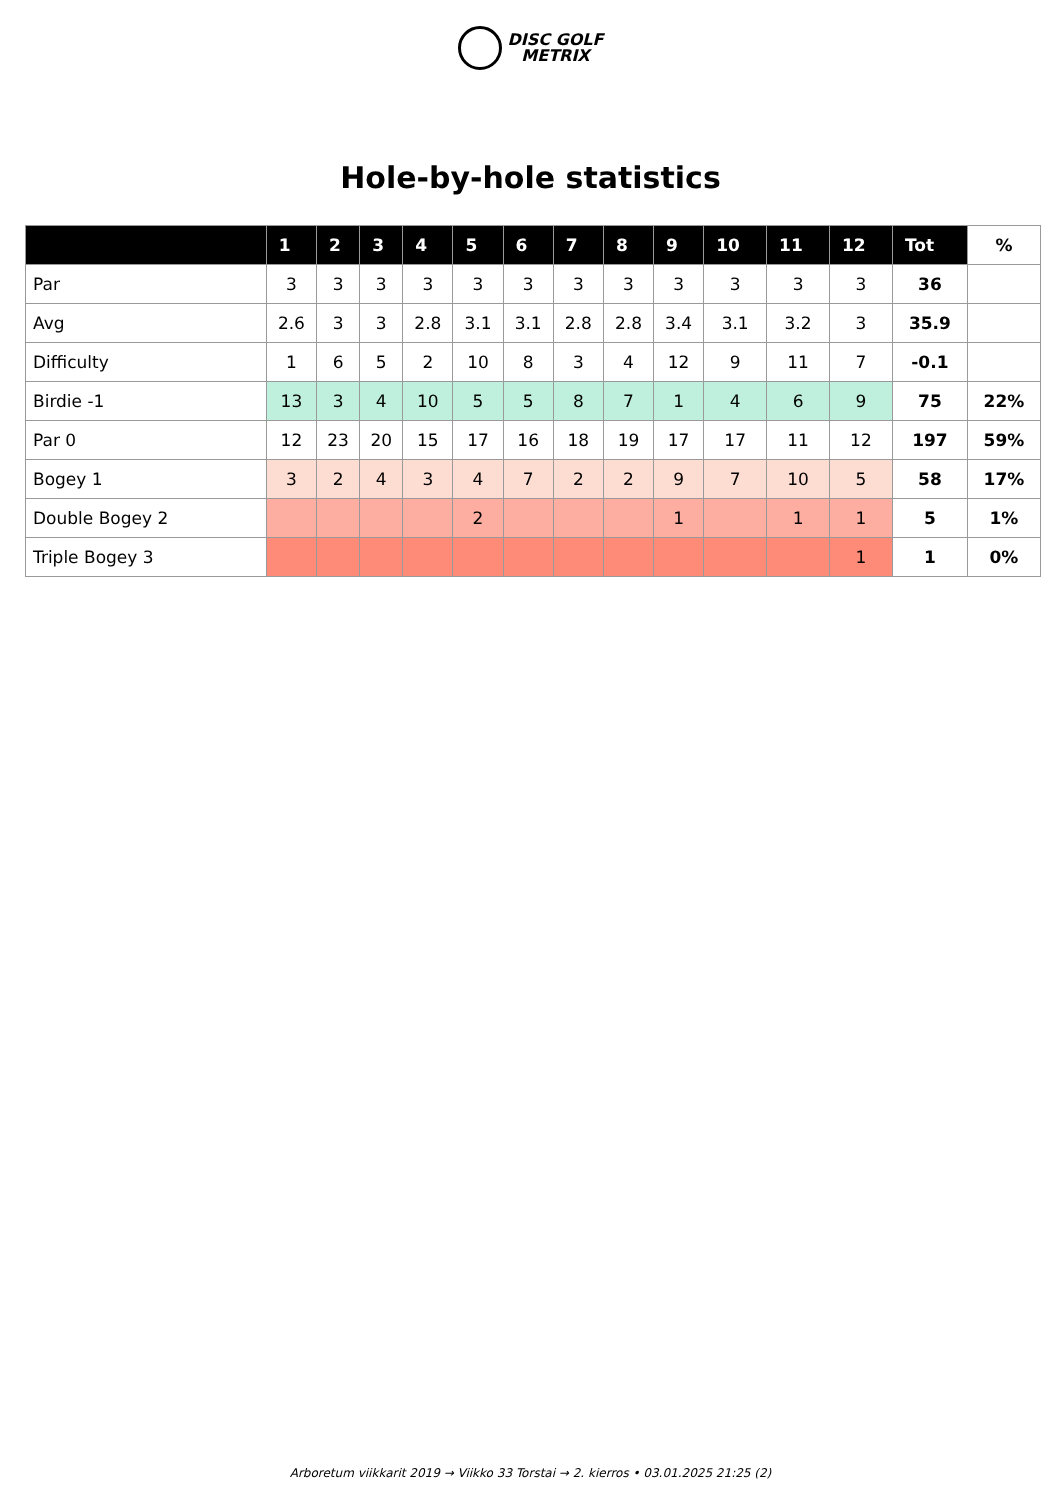DISC GOLF
METRIX
Hole-by-hole statistics
| | 1 | 2 | 3 | 4 | 5 | 6 | 7 | 8 | 9 | 10 | 11 | 12 | Tot | % |
| --- | --- | --- | --- | --- | --- | --- | --- | --- | --- | --- | --- | --- | --- | --- |
| Par | 3 | 3 | 3 | 3 | 3 | 3 | 3 | 3 | 3 | 3 | 3 | 3 | 36 | |
| Avg | 2.6 | 3 | 3 | 2.8 | 3.1 | 3.1 | 2.8 | 2.8 | 3.4 | 3.1 | 3.2 | 3 | 35.9 | |
| Difficulty | 1 | 6 | 5 | 2 | 10 | 8 | 3 | 4 | 12 | 9 | 11 | 7 | -0.1 | |
| Birdie -1 | 13 | 3 | 4 | 10 | 5 | 5 | 8 | 7 | 1 | 4 | 6 | 9 | 75 | 22% |
| Par 0 | 12 | 23 | 20 | 15 | 17 | 16 | 18 | 19 | 17 | 17 | 11 | 12 | 197 | 59% |
| Bogey 1 | 3 | 2 | 4 | 3 | 4 | 7 | 2 | 2 | 9 | 7 | 10 | 5 | 58 | 17% |
| Double Bogey 2 | | | | | 2 | | | | 1 | | 1 | 1 | 5 | 1% |
| Triple Bogey 3 | | | | | | | | | | | | 1 | 1 | 0% |
Arboretum viikkarit 2019 → Viikko 33 Torstai → 2. kierros • 03.01.2025 21:25 (2)